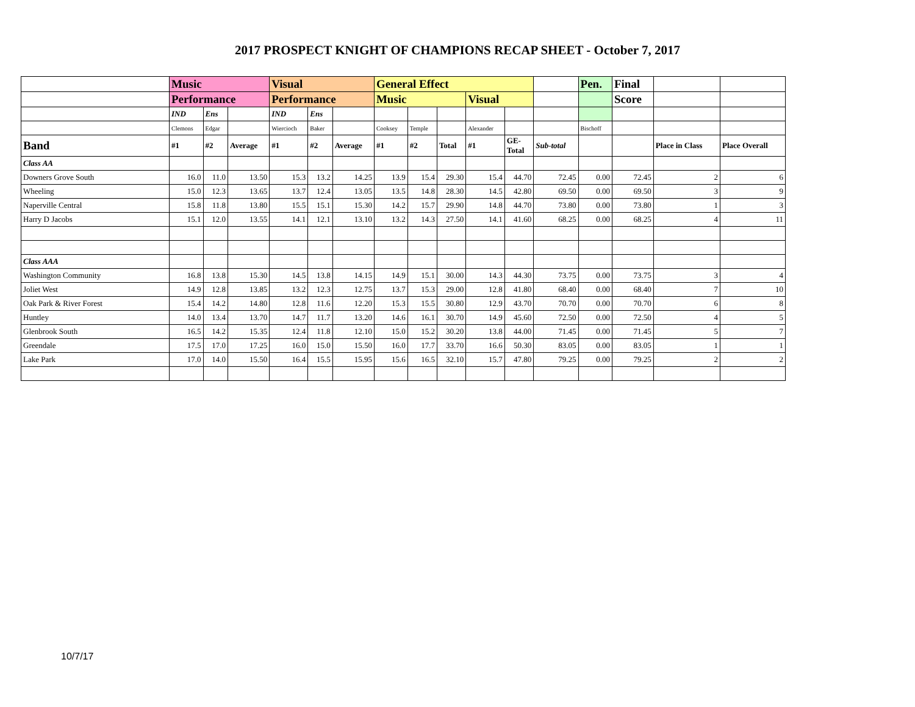2017 PROSPECT KNIGHT OF CHAMPIONS RECAP SHEET - October 7, 2017
| | Music | | | Visual | | | General Effect | | | | | | Pen. | Final | | |
| | Performance | | | Performance | | | Music | | | Visual | | | | Score | | |
| | IND | Ens | | IND | Ens | | | | | | | | | | | |
| | Clemons | Edgar | | Wiercioch | Baker | | Cooksey | Temple | | Alexander | | | Bischoff | | | |
| Band | #1 | #2 | Average | #1 | #2 | Average | #1 | #2 | Total | #1 | GE- Total | Sub-total | | | Place in Class | Place Overall |
| Class AA | | | | | | | | | | | | | | | | |
| Downers Grove South | 16.0 | 11.0 | 13.50 | 15.3 | 13.2 | 14.25 | 13.9 | 15.4 | 29.30 | 15.4 | 44.70 | 72.45 | 0.00 | 72.45 | 2 | 6 |
| Wheeling | 15.0 | 12.3 | 13.65 | 13.7 | 12.4 | 13.05 | 13.5 | 14.8 | 28.30 | 14.5 | 42.80 | 69.50 | 0.00 | 69.50 | 3 | 9 |
| Naperville Central | 15.8 | 11.8 | 13.80 | 15.5 | 15.1 | 15.30 | 14.2 | 15.7 | 29.90 | 14.8 | 44.70 | 73.80 | 0.00 | 73.80 | 1 | 3 |
| Harry D Jacobs | 15.1 | 12.0 | 13.55 | 14.1 | 12.1 | 13.10 | 13.2 | 14.3 | 27.50 | 14.1 | 41.60 | 68.25 | 0.00 | 68.25 | 4 | 11 |
| Class AAA | | | | | | | | | | | | | | | | |
| Washington Community | 16.8 | 13.8 | 15.30 | 14.5 | 13.8 | 14.15 | 14.9 | 15.1 | 30.00 | 14.3 | 44.30 | 73.75 | 0.00 | 73.75 | 3 | 4 |
| Joliet West | 14.9 | 12.8 | 13.85 | 13.2 | 12.3 | 12.75 | 13.7 | 15.3 | 29.00 | 12.8 | 41.80 | 68.40 | 0.00 | 68.40 | 7 | 10 |
| Oak Park & River Forest | 15.4 | 14.2 | 14.80 | 12.8 | 11.6 | 12.20 | 15.3 | 15.5 | 30.80 | 12.9 | 43.70 | 70.70 | 0.00 | 70.70 | 6 | 8 |
| Huntley | 14.0 | 13.4 | 13.70 | 14.7 | 11.7 | 13.20 | 14.6 | 16.1 | 30.70 | 14.9 | 45.60 | 72.50 | 0.00 | 72.50 | 4 | 5 |
| Glenbrook South | 16.5 | 14.2 | 15.35 | 12.4 | 11.8 | 12.10 | 15.0 | 15.2 | 30.20 | 13.8 | 44.00 | 71.45 | 0.00 | 71.45 | 5 | 7 |
| Greendale | 17.5 | 17.0 | 17.25 | 16.0 | 15.0 | 15.50 | 16.0 | 17.7 | 33.70 | 16.6 | 50.30 | 83.05 | 0.00 | 83.05 | 1 | 1 |
| Lake Park | 17.0 | 14.0 | 15.50 | 16.4 | 15.5 | 15.95 | 15.6 | 16.5 | 32.10 | 15.7 | 47.80 | 79.25 | 0.00 | 79.25 | 2 | 2 |
10/7/17